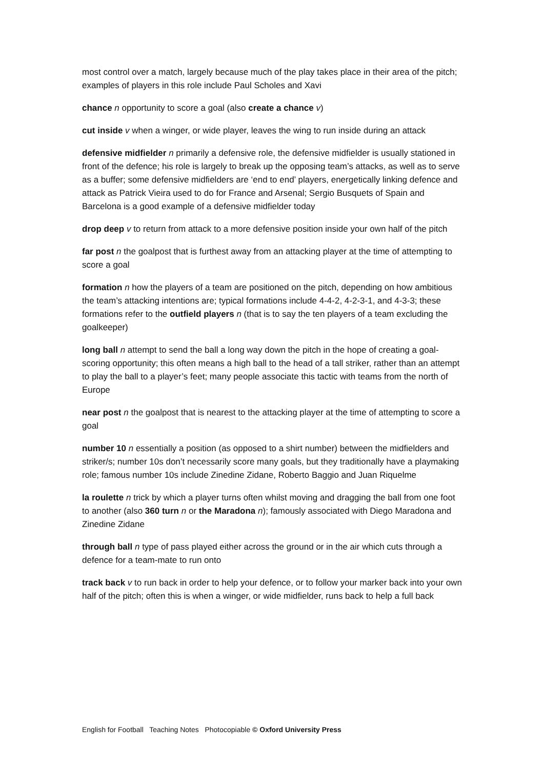most control over a match, largely because much of the play takes place in their area of the pitch; examples of players in this role include Paul Scholes and Xavi
chance n opportunity to score a goal (also create a chance v)
cut inside v when a winger, or wide player, leaves the wing to run inside during an attack
defensive midfielder n primarily a defensive role, the defensive midfielder is usually stationed in front of the defence; his role is largely to break up the opposing team’s attacks, as well as to serve as a buffer; some defensive midfielders are ‘end to end’ players, energetically linking defence and attack as Patrick Vieira used to do for France and Arsenal; Sergio Busquets of Spain and Barcelona is a good example of a defensive midfielder today
drop deep v to return from attack to a more defensive position inside your own half of the pitch
far post n the goalpost that is furthest away from an attacking player at the time of attempting to score a goal
formation n how the players of a team are positioned on the pitch, depending on how ambitious the team’s attacking intentions are; typical formations include 4-4-2, 4-2-3-1, and 4-3-3; these formations refer to the outfield players n (that is to say the ten players of a team excluding the goalkeeper)
long ball n attempt to send the ball a long way down the pitch in the hope of creating a goal-scoring opportunity; this often means a high ball to the head of a tall striker, rather than an attempt to play the ball to a player’s feet; many people associate this tactic with teams from the north of Europe
near post n the goalpost that is nearest to the attacking player at the time of attempting to score a goal
number 10 n essentially a position (as opposed to a shirt number) between the midfielders and striker/s; number 10s don’t necessarily score many goals, but they traditionally have a playmaking role; famous number 10s include Zinedine Zidane, Roberto Baggio and Juan Riquelme
la roulette n trick by which a player turns often whilst moving and dragging the ball from one foot to another (also 360 turn n or the Maradona n); famously associated with Diego Maradona and Zinedine Zidane
through ball n type of pass played either across the ground or in the air which cuts through a defence for a team-mate to run onto
track back v to run back in order to help your defence, or to follow your marker back into your own half of the pitch; often this is when a winger, or wide midfielder, runs back to help a full back
English for Football Teaching Notes Photocopiable © Oxford University Press